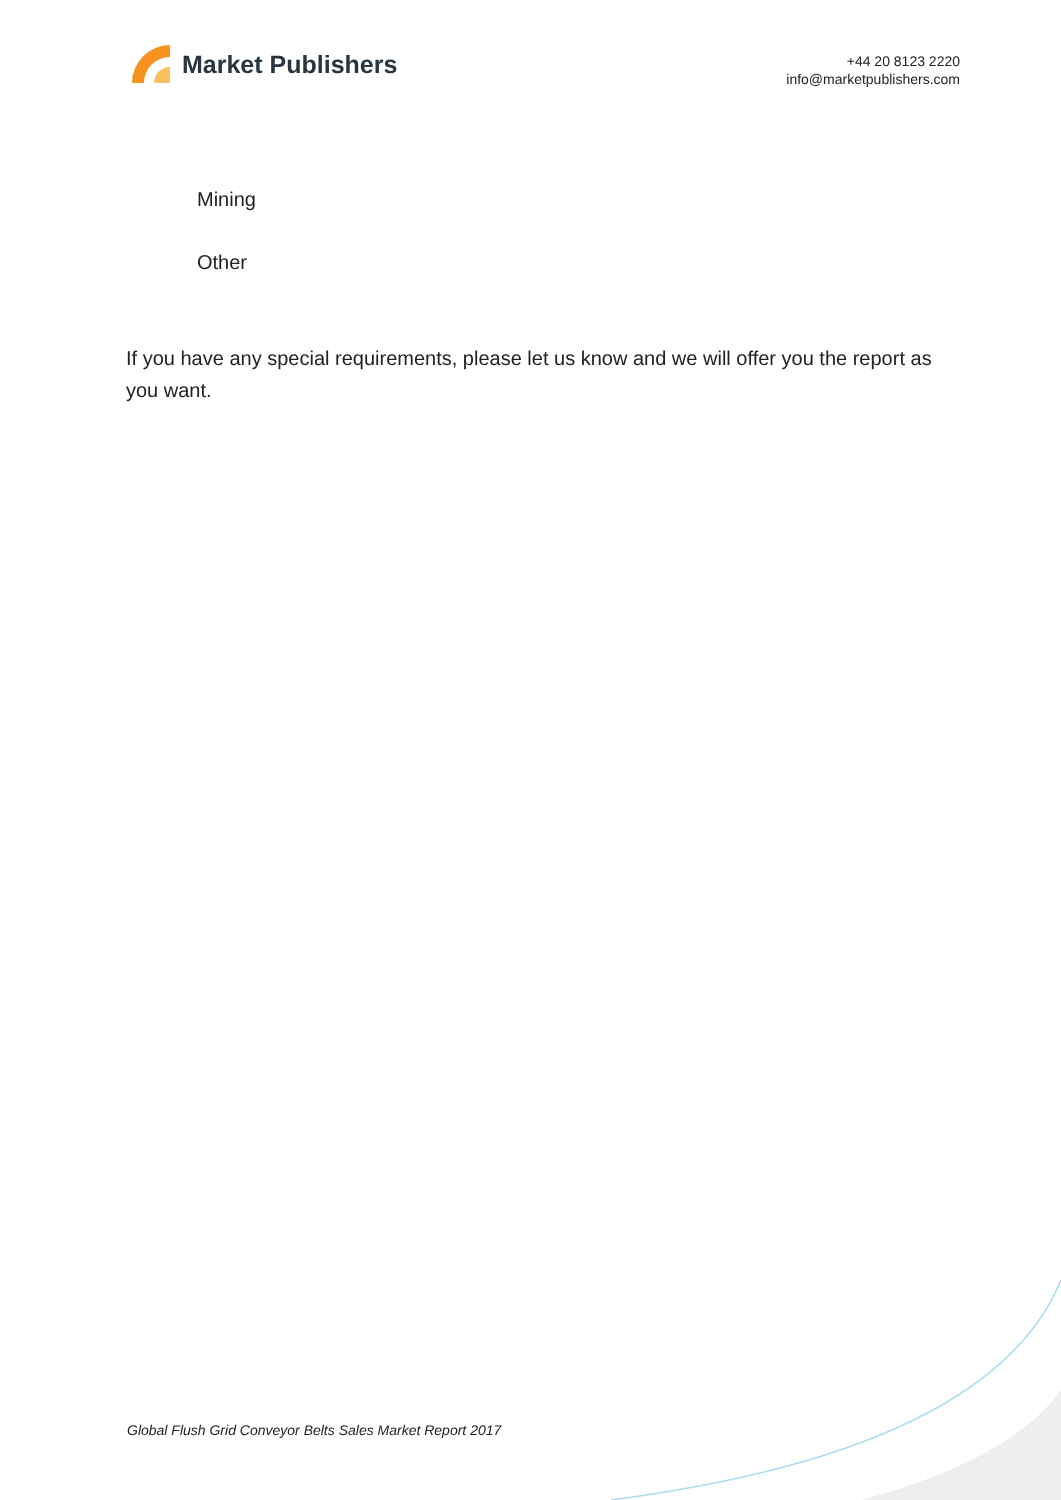Market Publishers
+44 20 8123 2220
info@marketpublishers.com
Mining
Other
If you have any special requirements, please let us know and we will offer you the report as you want.
Global Flush Grid Conveyor Belts Sales Market Report 2017